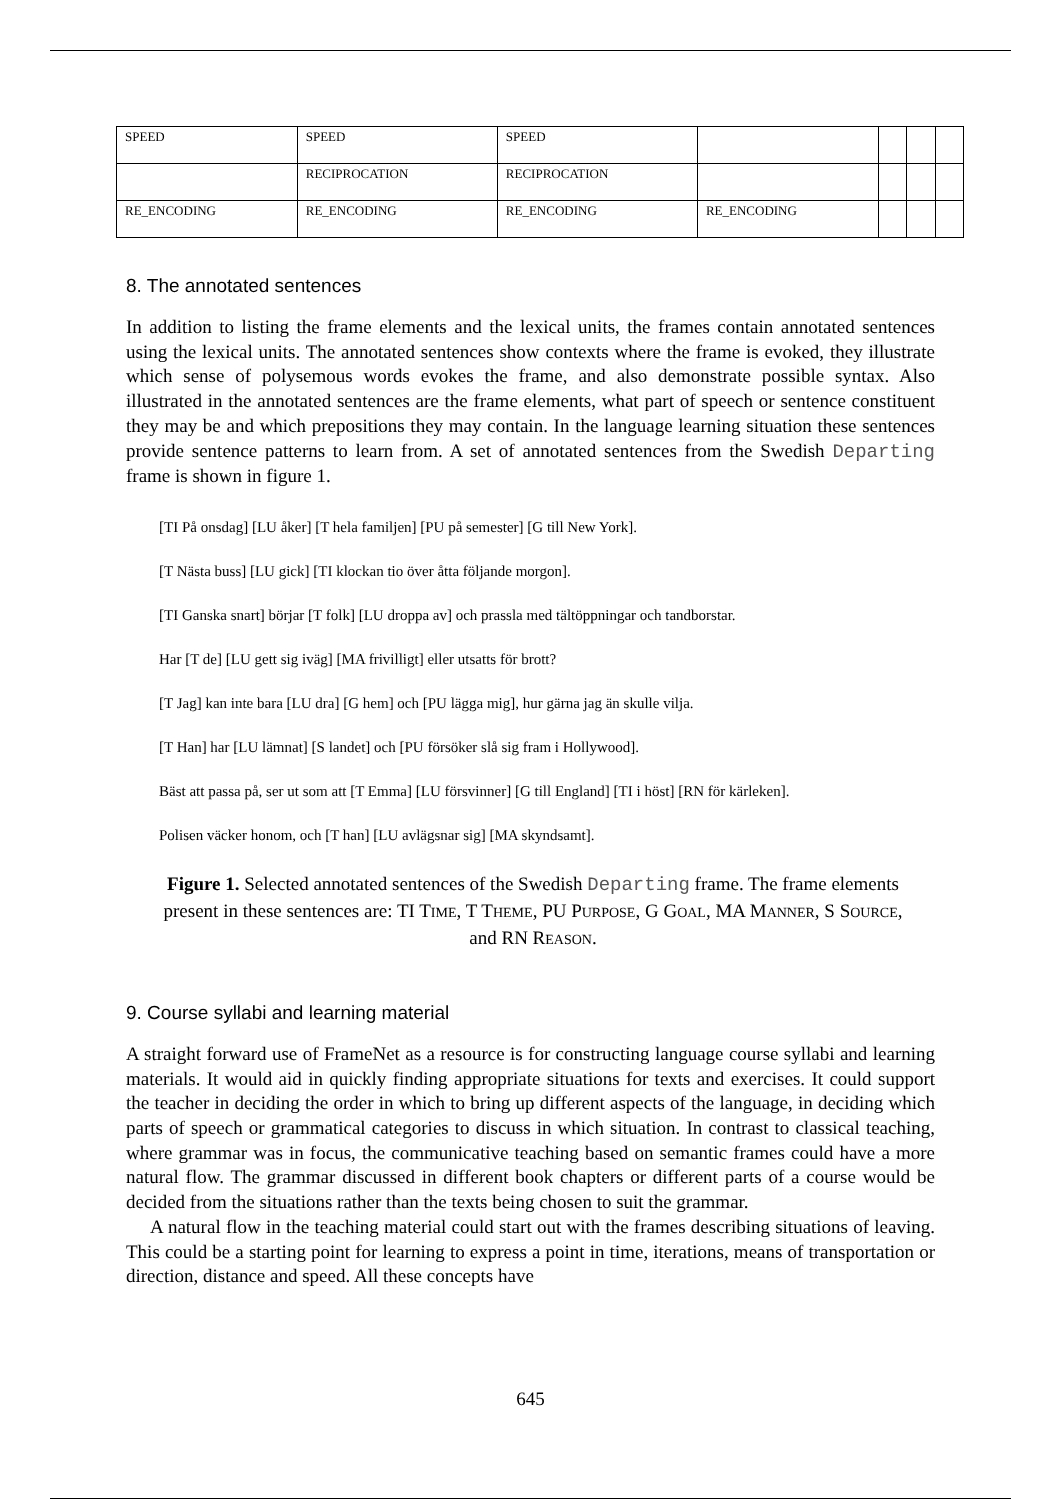| SPEED | SPEED | SPEED | | | | |
| | RECIPROCATION | RECIPROCATION | | | | |
| RE_ENCODING | RE_ENCODING | RE_ENCODING | RE_ENCODING | | | |
8. The annotated sentences
In addition to listing the frame elements and the lexical units, the frames contain annotated sentences using the lexical units. The annotated sentences show contexts where the frame is evoked, they illustrate which sense of polysemous words evokes the frame, and also demonstrate possible syntax. Also illustrated in the annotated sentences are the frame elements, what part of speech or sentence constituent they may be and which prepositions they may contain. In the language learning situation these sentences provide sentence patterns to learn from. A set of annotated sentences from the Swedish Departing frame is shown in figure 1.
[TI På onsdag] [LU åker] [T hela familjen] [PU på semester] [G till New York].
[T Nästa buss] [LU gick] [TI klockan tio över åtta följande morgon].
[TI Ganska snart] börjar [T folk] [LU droppa av] och prassla med tältöppningar och tandborstar.
Har [T de] [LU gett sig iväg] [MA frivilligt] eller utsatts för brott?
[T Jag] kan inte bara [LU dra] [G hem] och [PU lägga mig], hur gärna jag än skulle vilja.
[T Han] har [LU lämnat] [S landet] och [PU försöker slå sig fram i Hollywood].
Bäst att passa på, ser ut som att [T Emma] [LU försvinner] [G till England] [TI i höst] [RN för kärleken].
Polisen väcker honom, och [T han] [LU avlägsnar sig] [MA skyndsamt].
Figure 1. Selected annotated sentences of the Swedish Departing frame. The frame elements present in these sentences are: TI TIME, T THEME, PU PURPOSE, G GOAL, MA MANNER, S SOURCE, and RN REASON.
9. Course syllabi and learning material
A straight forward use of FrameNet as a resource is for constructing language course syllabi and learning materials. It would aid in quickly finding appropriate situations for texts and exercises. It could support the teacher in deciding the order in which to bring up different aspects of the language, in deciding which parts of speech or grammatical categories to discuss in which situation. In contrast to classical teaching, where grammar was in focus, the communicative teaching based on semantic frames could have a more natural flow. The grammar discussed in different book chapters or different parts of a course would be decided from the situations rather than the texts being chosen to suit the grammar.
A natural flow in the teaching material could start out with the frames describing situations of leaving. This could be a starting point for learning to express a point in time, iterations, means of transportation or direction, distance and speed. All these concepts have
645